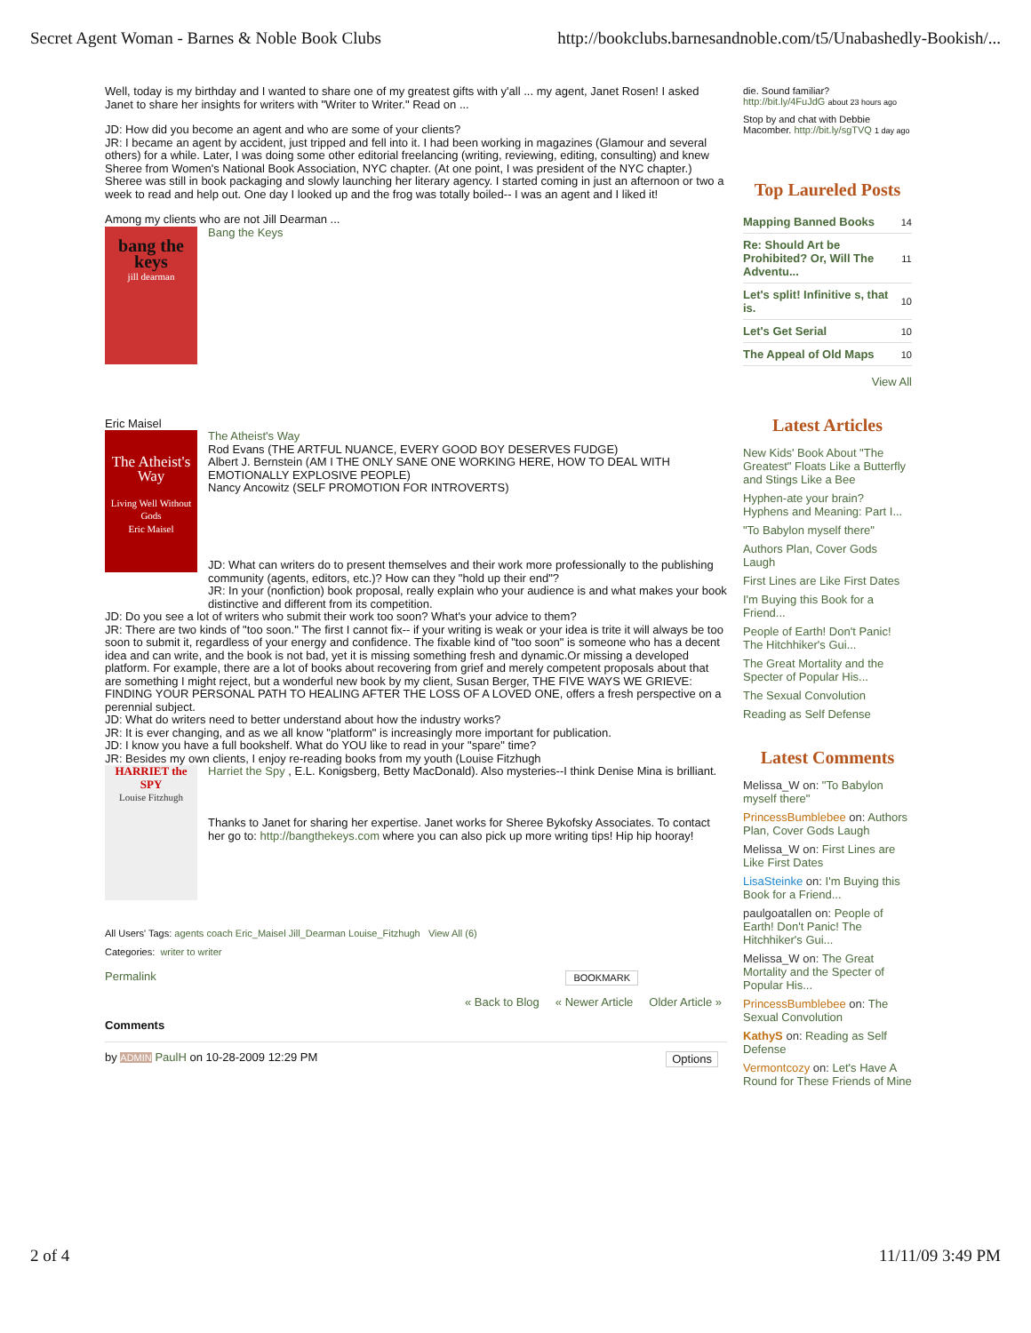Secret Agent Woman - Barnes & Noble Book Clubs http://bookclubs.barnesandnoble.com/t5/Unabashedly-Bookish/...
Well, today is my birthday and I wanted to share one of my greatest gifts with y'all ... my agent, Janet Rosen! I asked Janet to share her insights for writers with "Writer to Writer." Read on ...
JD: How did you become an agent and who are some of your clients?
JR: I became an agent by accident, just tripped and fell into it. I had been working in magazines (Glamour and several others) for a while. Later, I was doing some other editorial freelancing (writing, reviewing, editing, consulting) and knew Sheree from Women's National Book Association, NYC chapter. (At one point, I was president of the NYC chapter.) Sheree was still in book packaging and slowly launching her literary agency. I started coming in just an afternoon or two a week to read and help out. One day I looked up and the frog was totally boiled-- I was an agent and I liked it!
Among my clients who are not Jill Dearman ...
bang the keys
jill dearman
Bang the Keys
Eric Maisel
The Atheist's Way
Living Well Without Gods
Eric Maisel
The Atheist's Way
Rod Evans (THE ARTFUL NUANCE, EVERY GOOD BOY DESERVES FUDGE)
Albert J. Bernstein (AM I THE ONLY SANE ONE WORKING HERE, HOW TO DEAL WITH EMOTIONALLY EXPLOSIVE PEOPLE)
Nancy Ancowitz (SELF PROMOTION FOR INTROVERTS)
JD: What can writers do to present themselves and their work more professionally to the publishing community (agents, editors, etc.)? How can they "hold up their end"?
JR: In your (nonfiction) book proposal, really explain who your audience is and what makes your book distinctive and different from its competition.
JD: Do you see a lot of writers who submit their work too soon? What's your advice to them?
JR: There are two kinds of "too soon." The first I cannot fix-- if your writing is weak or your idea is trite it will always be too soon to submit it, regardless of your energy and confidence. The fixable kind of "too soon" is someone who has a decent idea and can write, and the book is not bad, yet it is missing something fresh and dynamic.Or missing a developed platform. For example, there are a lot of books about recovering from grief and merely competent proposals about that are something I might reject, but a wonderful new book by my client, Susan Berger, THE FIVE WAYS WE GRIEVE: FINDING YOUR PERSONAL PATH TO HEALING AFTER THE LOSS OF A LOVED ONE, offers a fresh perspective on a perennial subject.
JD: What do writers need to better understand about how the industry works?
JR: It is ever changing, and as we all know "platform" is increasingly more important for publication.
JD: I know you have a full bookshelf. What do YOU like to read in your "spare" time?
JR: Besides my own clients, I enjoy re-reading books from my youth (Louise Fitzhugh
HARRIET the SPY
Louise Fitzhugh
Harriet the Spy , E.L. Konigsberg, Betty MacDonald). Also mysteries--I think Denise Mina is brilliant.
Thanks to Janet for sharing her expertise. Janet works for Sheree Bykofsky Associates. To contact her go to: http://bangthekeys.com where you can also pick up more writing tips! Hip hip hooray!
All Users' Tags: agents coach Eric_Maisel Jill_Dearman Louise_Fitzhugh View All (6)
Categories: writer to writer
Permalink BOOKMARK
« Back to Blog « Newer Article Older Article »
Comments
by ADMIN PaulH on 10-28-2009 12:29 PM Options
die. Sound familiar? http://bit.ly/4FuJdG about 23 hours ago
Stop by and chat with Debbie Macomber. http://bit.ly/sgTVQ 1 day ago
Top Laureled Posts
| Mapping Banned Books | 14 |
| Re: Should Art be Prohibited? Or, Will The Adventu... | 11 |
| Let's split! Infinitive s, that is. | 10 |
| Let's Get Serial | 10 |
| The Appeal of Old Maps | 10 |
View All
Latest Articles
New Kids' Book About "The Greatest" Floats Like a Butterfly and Stings Like a Bee
Hyphen-ate your brain? Hyphens and Meaning: Part I...
"To Babylon myself there"
Authors Plan, Cover Gods Laugh
First Lines are Like First Dates
I'm Buying this Book for a Friend...
People of Earth! Don't Panic! The Hitchhiker's Gui...
The Great Mortality and the Specter of Popular His...
The Sexual Convolution
Reading as Self Defense
Latest Comments
Melissa_W on: "To Babylon myself there"
PrincessBumblebee on: Authors Plan, Cover Gods Laugh
Melissa_W on: First Lines are Like First Dates
LisaSteinke on: I'm Buying this Book for a Friend...
paulgoatallen on: People of Earth! Don't Panic! The Hitchhiker's Gui...
Melissa_W on: The Great Mortality and the Specter of Popular His...
PrincessBumblebee on: The Sexual Convolution
KathyS on: Reading as Self Defense
Vermontcozy on: Let's Have A Round for These Friends of Mine
2 of 4 11/11/09 3:49 PM